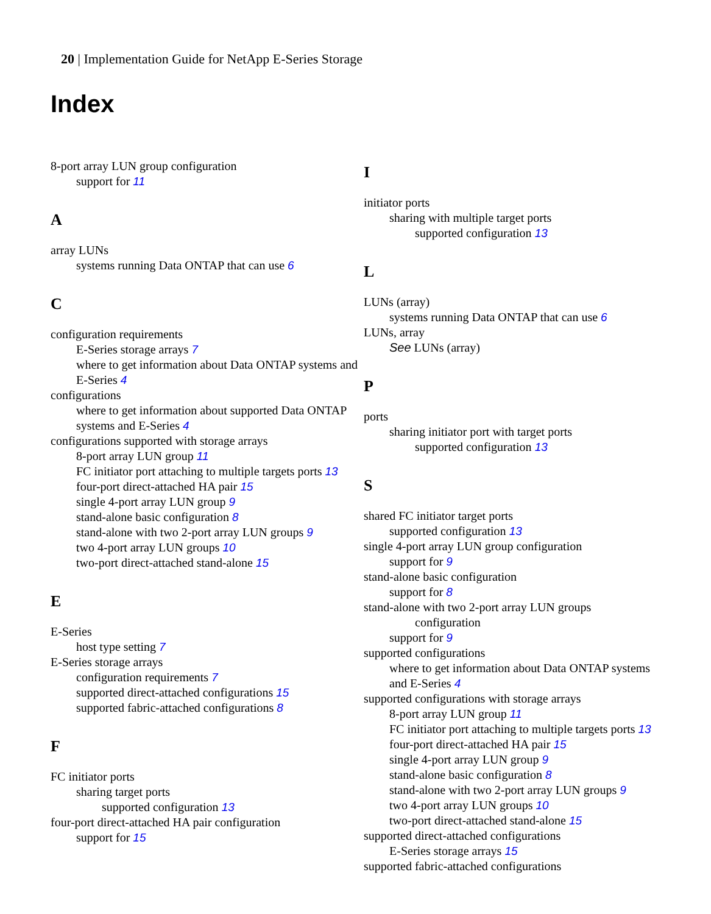20 | Implementation Guide for NetApp E-Series Storage
Index
8-port array LUN group configuration
support for 11
A
array LUNs
systems running Data ONTAP that can use 6
C
configuration requirements
E-Series storage arrays 7
where to get information about Data ONTAP systems and E-Series 4
configurations
where to get information about supported Data ONTAP systems and E-Series 4
configurations supported with storage arrays
8-port array LUN group 11
FC initiator port attaching to multiple targets ports 13
four-port direct-attached HA pair 15
single 4-port array LUN group 9
stand-alone basic configuration 8
stand-alone with two 2-port array LUN groups 9
two 4-port array LUN groups 10
two-port direct-attached stand-alone 15
E
E-Series
host type setting 7
E-Series storage arrays
configuration requirements 7
supported direct-attached configurations 15
supported fabric-attached configurations 8
F
FC initiator ports
sharing target ports
supported configuration 13
four-port direct-attached HA pair configuration
support for 15
I
initiator ports
sharing with multiple target ports
supported configuration 13
L
LUNs (array)
systems running Data ONTAP that can use 6
LUNs, array
See LUNs (array)
P
ports
sharing initiator port with target ports
supported configuration 13
S
shared FC initiator target ports
supported configuration 13
single 4-port array LUN group configuration
support for 9
stand-alone basic configuration
support for 8
stand-alone with two 2-port array LUN groups
configuration
support for 9
supported configurations
where to get information about Data ONTAP systems and E-Series 4
supported configurations with storage arrays
8-port array LUN group 11
FC initiator port attaching to multiple targets ports 13
four-port direct-attached HA pair 15
single 4-port array LUN group 9
stand-alone basic configuration 8
stand-alone with two 2-port array LUN groups 9
two 4-port array LUN groups 10
two-port direct-attached stand-alone 15
supported direct-attached configurations
E-Series storage arrays 15
supported fabric-attached configurations